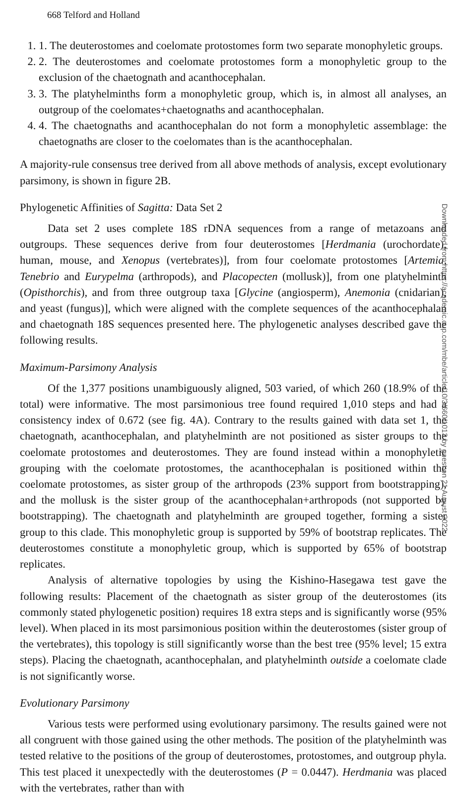668 Telford and Holland
1. 1. The deuterostomes and coelomate protostomes form two separate monophyletic groups.
2. 2. The deuterostomes and coelomate protostomes form a monophyletic group to the exclusion of the chaetognath and acanthocephalan.
3. 3. The platyhelminths form a monophyletic group, which is, in almost all analyses, an outgroup of the coelomates+chaetognaths and acanthocephalan.
4. 4. The chaetognaths and acanthocephalan do not form a monophyletic assemblage: the chaetognaths are closer to the coelomates than is the acanthocephalan.
A majority-rule consensus tree derived from all above methods of analysis, except evolutionary parsimony, is shown in figure 2B.
Phylogenetic Affinities of Sagitta: Data Set 2
Data set 2 uses complete 18S rDNA sequences from a range of metazoans and outgroups. These sequences derive from four deuterostomes [Herdmania (urochordate), human, mouse, and Xenopus (vertebrates)], from four coelomate protostomes [Artemia, Tenebrio and Eurypelma (arthropods), and Placopecten (mollusk)], from one platyhelminth (Opisthorchis), and from three outgroup taxa [Glycine (angiosperm), Anemonia (cnidarian), and yeast (fungus)], which were aligned with the complete sequences of the acanthocephalan and chaetognath 18S sequences presented here. The phylogenetic analyses described gave the following results.
Maximum-Parsimony Analysis
Of the 1,377 positions unambiguously aligned, 503 varied, of which 260 (18.9% of the total) were informative. The most parsimonious tree found required 1,010 steps and had a consistency index of 0.672 (see fig. 4A). Contrary to the results gained with data set 1, the chaetognath, acanthocephalan, and platyhelminth are not positioned as sister groups to the coelomate protostomes and deuterostomes. They are found instead within a monophyletic grouping with the coelomate protostomes, the acanthocephalan is positioned within the coelomate protostomes, as sister group of the arthropods (23% support from bootstrapping), and the mollusk is the sister group of the acanthocephalan+arthropods (not supported by bootstrapping). The chaetognath and platyhelminth are grouped together, forming a sister group to this clade. This monophyletic group is supported by 59% of bootstrap replicates. The deuterostomes constitute a monophyletic group, which is supported by 65% of bootstrap replicates.
Analysis of alternative topologies by using the Kishino-Hasegawa test gave the following results: Placement of the chaetognath as sister group of the deuterostomes (its commonly stated phylogenetic position) requires 18 extra steps and is significantly worse (95% level). When placed in its most parsimonious position within the deuterostomes (sister group of the vertebrates), this topology is still significantly worse than the best tree (95% level; 15 extra steps). Placing the chaetognath, acanthocephalan, and platyhelminth outside a coelomate clade is not significantly worse.
Evolutionary Parsimony
Various tests were performed using evolutionary parsimony. The results gained were not all congruent with those gained using the other methods. The position of the platyhelminth was tested relative to the positions of the group of deuterostomes, protostomes, and outgroup phyla. This test placed it unexpectedly with the deuterostomes (P = 0.0447). Herdmania was placed with the vertebrates, rather than with
Downloaded from https://academic.oup.com/mbe/article/10/3/660/1013 by guest on 21 August 2022